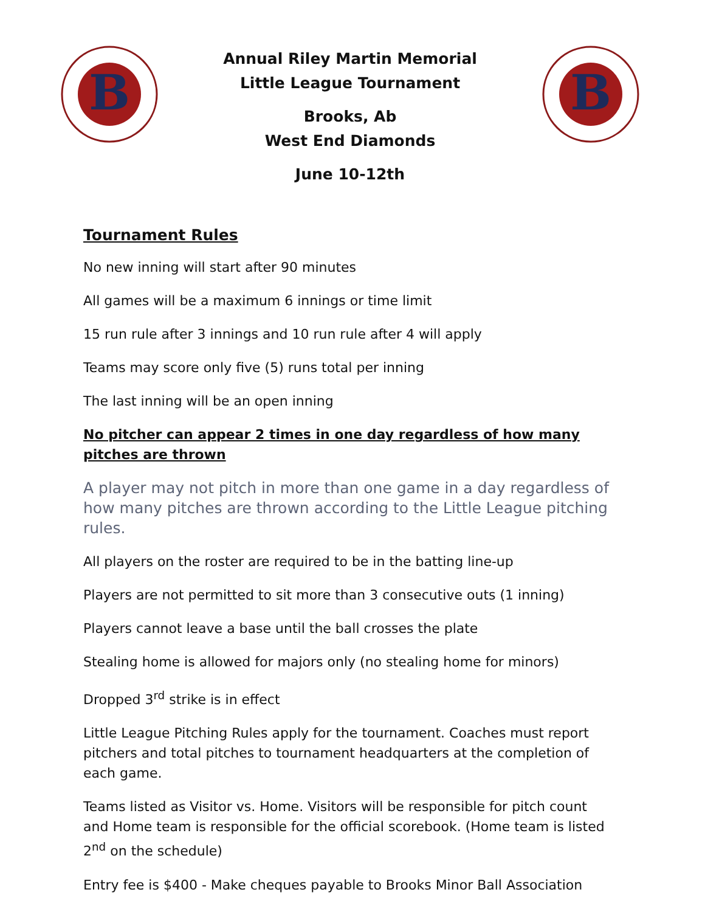B
Annual Riley Martin Memorial
Little League Tournament
Brooks, Ab
West End Diamonds
June 10-12th
B
Tournament Rules
No new inning will start after 90 minutes
All games will be a maximum 6 innings or time limit
15 run rule after 3 innings and 10 run rule after 4 will apply
Teams may score only five (5) runs total per inning
The last inning will be an open inning
No pitcher can appear 2 times in one day regardless of how many pitches are thrown
A player may not pitch in more than one game in a day regardless of how many pitches are thrown according to the Little League pitching rules.
All players on the roster are required to be in the batting line-up
Players are not permitted to sit more than 3 consecutive outs (1 inning)
Players cannot leave a base until the ball crosses the plate
Stealing home is allowed for majors only (no stealing home for minors)
Dropped 3<sup>rd</sup> strike is in effect
Little League Pitching Rules apply for the tournament. Coaches must report pitchers and total pitches to tournament headquarters at the completion of each game.
Teams listed as Visitor vs. Home. Visitors will be responsible for pitch count and Home team is responsible for the official scorebook. (Home team is listed 2<sup>nd</sup> on the schedule)
Entry fee is $400 - Make cheques payable to Brooks Minor Ball Association